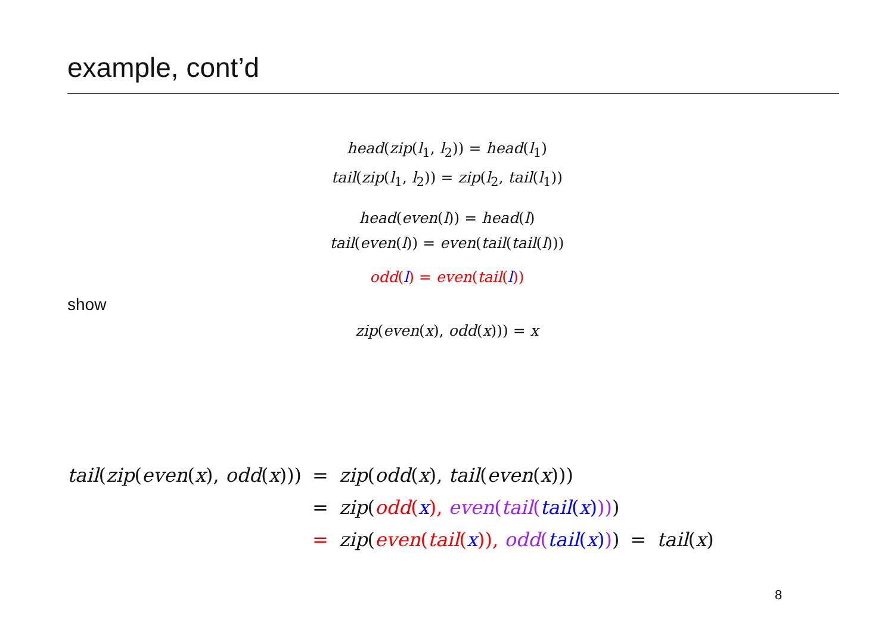example, cont’d
head(zip(l<sub>1</sub>, l<sub>2</sub>)) = head(l<sub>1</sub>)
tail(zip(l<sub>1</sub>, l<sub>2</sub>)) = zip(l<sub>2</sub>, tail(l<sub>1</sub>))
head(even(l)) = head(l)
tail(even(l)) = even(tail(tail(l)))
odd(l) = even(tail(l))
show
zip(even(x), odd(x))) = x
| tail ( zip ( even ( x ), odd ( x ))) | = | zip ( odd ( x ), tail ( even ( x ))) | | |
| | = | zip ( odd ( x ), even ( tail ( tail ( x ) )) ) | | |
| | = | zip ( even ( tail ( x )), odd ( tail ( x ) ) ) | = | tail ( x ) |
8